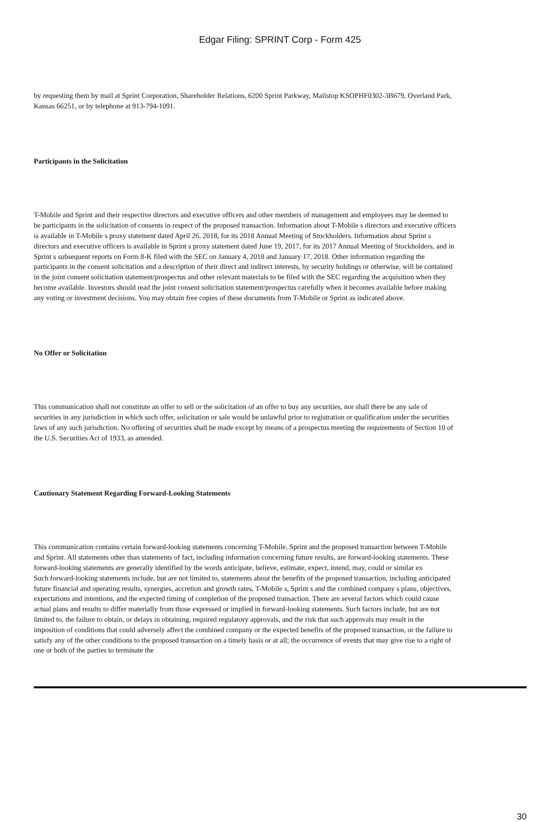Edgar Filing: SPRINT Corp - Form 425
by requesting them by mail at Sprint Corporation, Shareholder Relations, 6200 Sprint Parkway, Mailstop KSOPHF0302-3B679, Overland Park,
Kansas 66251, or by telephone at 913-794-1091.
Participants in the Solicitation
T-Mobile and Sprint and their respective directors and executive officers and other members of management and employees may be deemed to
be participants in the solicitation of consents in respect of the proposed transaction. Information about T-Mobile s directors and executive officers
is available in T-Mobile s proxy statement dated April 26, 2018, for its 2018 Annual Meeting of Stockholders. Information about Sprint s
directors and executive officers is available in Sprint s proxy statement dated June 19, 2017, for its 2017 Annual Meeting of Stockholders, and in
Sprint s subsequent reports on Form 8-K filed with the SEC on January 4, 2018 and January 17, 2018. Other information regarding the
participants in the consent solicitation and a description of their direct and indirect interests, by security holdings or otherwise, will be contained
in the joint consent solicitation statement/prospectus and other relevant materials to be filed with the SEC regarding the acquisition when they
become available. Investors should read the joint consent solicitation statement/prospectus carefully when it becomes available before making
any voting or investment decisions. You may obtain free copies of these documents from T-Mobile or Sprint as indicated above.
No Offer or Solicitation
This communication shall not constitute an offer to sell or the solicitation of an offer to buy any securities, nor shall there be any sale of
securities in any jurisdiction in which such offer, solicitation or sale would be unlawful prior to registration or qualification under the securities
laws of any such jurisdiction. No offering of securities shall be made except by means of a prospectus meeting the requirements of Section 10 of
the U.S. Securities Act of 1933, as amended.
Cautionary Statement Regarding Forward-Looking Statements
This communication contains certain forward-looking statements concerning T-Mobile, Sprint and the proposed transaction between T-Mobile
and Sprint. All statements other than statements of fact, including information concerning future results, are forward-looking statements. These
forward-looking statements are generally identified by the words anticipate, believe, estimate, expect, intend, may, could or similar ex
Such forward-looking statements include, but are not limited to, statements about the benefits of the proposed transaction, including anticipated
future financial and operating results, synergies, accretion and growth rates, T-Mobile s, Sprint s and the combined company s plans, objectives,
expectations and intentions, and the expected timing of completion of the proposed transaction. There are several factors which could cause
actual plans and results to differ materially from those expressed or implied in forward-looking statements. Such factors include, but are not
limited to, the failure to obtain, or delays in obtaining, required regulatory approvals, and the risk that such approvals may result in the
imposition of conditions that could adversely affect the combined company or the expected benefits of the proposed transaction, or the failure to
satisfy any of the other conditions to the proposed transaction on a timely basis or at all; the occurrence of events that may give rise to a right of
one or both of the parties to terminate the
30